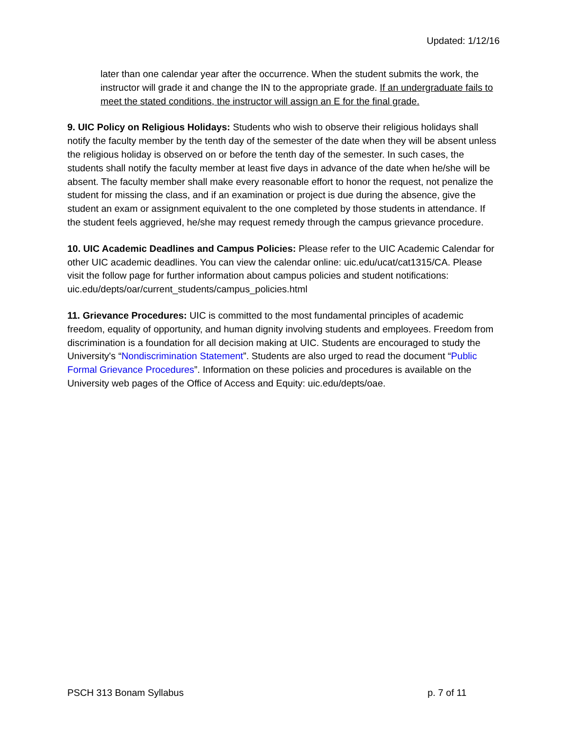Updated: 1/12/16
later than one calendar year after the occurrence. When the student submits the work, the instructor will grade it and change the IN to the appropriate grade. If an undergraduate fails to meet the stated conditions, the instructor will assign an E for the final grade.
9. UIC Policy on Religious Holidays: Students who wish to observe their religious holidays shall notify the faculty member by the tenth day of the semester of the date when they will be absent unless the religious holiday is observed on or before the tenth day of the semester. In such cases, the students shall notify the faculty member at least five days in advance of the date when he/she will be absent. The faculty member shall make every reasonable effort to honor the request, not penalize the student for missing the class, and if an examination or project is due during the absence, give the student an exam or assignment equivalent to the one completed by those students in attendance. If the student feels aggrieved, he/she may request remedy through the campus grievance procedure.
10. UIC Academic Deadlines and Campus Policies: Please refer to the UIC Academic Calendar for other UIC academic deadlines. You can view the calendar online: uic.edu/ucat/cat1315/CA. Please visit the follow page for further information about campus policies and student notifications: uic.edu/depts/oar/current_students/campus_policies.html
11. Grievance Procedures: UIC is committed to the most fundamental principles of academic freedom, equality of opportunity, and human dignity involving students and employees. Freedom from discrimination is a foundation for all decision making at UIC. Students are encouraged to study the University's “Nondiscrimination Statement”. Students are also urged to read the document “Public Formal Grievance Procedures”. Information on these policies and procedures is available on the University web pages of the Office of Access and Equity: uic.edu/depts/oae.
PSCH 313 Bonam Syllabus p. 7 of 11